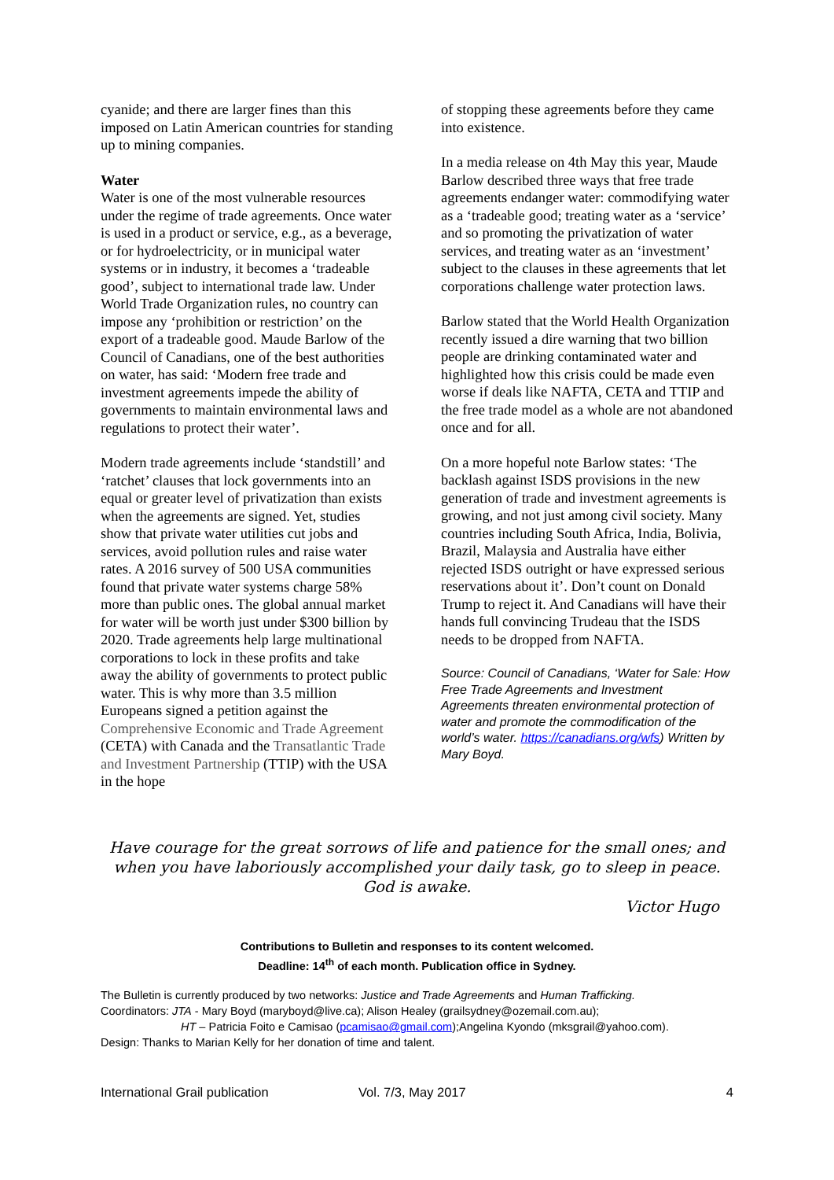cyanide; and there are larger fines than this imposed on Latin American countries for standing up to mining companies.
Water
Water is one of the most vulnerable resources under the regime of trade agreements. Once water is used in a product or service, e.g., as a beverage, or for hydroelectricity, or in municipal water systems or in industry, it becomes a ‘tradeable good’, subject to international trade law. Under World Trade Organization rules, no country can impose any ‘prohibition or restriction’ on the export of a tradeable good. Maude Barlow of the Council of Canadians, one of the best authorities on water, has said: ‘Modern free trade and investment agreements impede the ability of governments to maintain environmental laws and regulations to protect their water’.
Modern trade agreements include ‘standstill’ and ‘ratchet’ clauses that lock governments into an equal or greater level of privatization than exists when the agreements are signed. Yet, studies show that private water utilities cut jobs and services, avoid pollution rules and raise water rates. A 2016 survey of 500 USA communities found that private water systems charge 58% more than public ones. The global annual market for water will be worth just under $300 billion by 2020. Trade agreements help large multinational corporations to lock in these profits and take away the ability of governments to protect public water. This is why more than 3.5 million Europeans signed a petition against the Comprehensive Economic and Trade Agreement (CETA) with Canada and the Transatlantic Trade and Investment Partnership (TTIP) with the USA in the hope
of stopping these agreements before they came into existence.
In a media release on 4th May this year, Maude Barlow described three ways that free trade agreements endanger water: commodifying water as a ‘tradeable good; treating water as a ‘service’ and so promoting the privatization of water services, and treating water as an ‘investment’ subject to the clauses in these agreements that let corporations challenge water protection laws.
Barlow stated that the World Health Organization recently issued a dire warning that two billion people are drinking contaminated water and highlighted how this crisis could be made even worse if deals like NAFTA, CETA and TTIP and the free trade model as a whole are not abandoned once and for all.
On a more hopeful note Barlow states: ‘The backlash against ISDS provisions in the new generation of trade and investment agreements is growing, and not just among civil society. Many countries including South Africa, India, Bolivia, Brazil, Malaysia and Australia have either rejected ISDS outright or have expressed serious reservations about it’. Don’t count on Donald Trump to reject it. And Canadians will have their hands full convincing Trudeau that the ISDS needs to be dropped from NAFTA.
Source: Council of Canadians, ‘Water for Sale: How Free Trade Agreements and Investment Agreements threaten environmental protection of water and promote the commodification of the world’s water. https://canadians.org/wfs) Written by Mary Boyd.
Have courage for the great sorrows of life and patience for the small ones; and when you have laboriously accomplished your daily task, go to sleep in peace. God is awake.
Victor Hugo
Contributions to Bulletin and responses to its content welcomed.
Deadline: 14<sup>th</sup> of each month. Publication office in Sydney.
The Bulletin is currently produced by two networks: Justice and Trade Agreements and Human Trafficking.
Coordinators: JTA - Mary Boyd (maryboyd@live.ca); Alison Healey (grailsydney@ozemail.com.au);
HT – Patricia Foito e Camisao (pcamisao@gmail.com);Angelina Kyondo (mksgrail@yahoo.com).
Design: Thanks to Marian Kelly for her donation of time and talent.
International Grail publication Vol. 7/3, May 2017 4